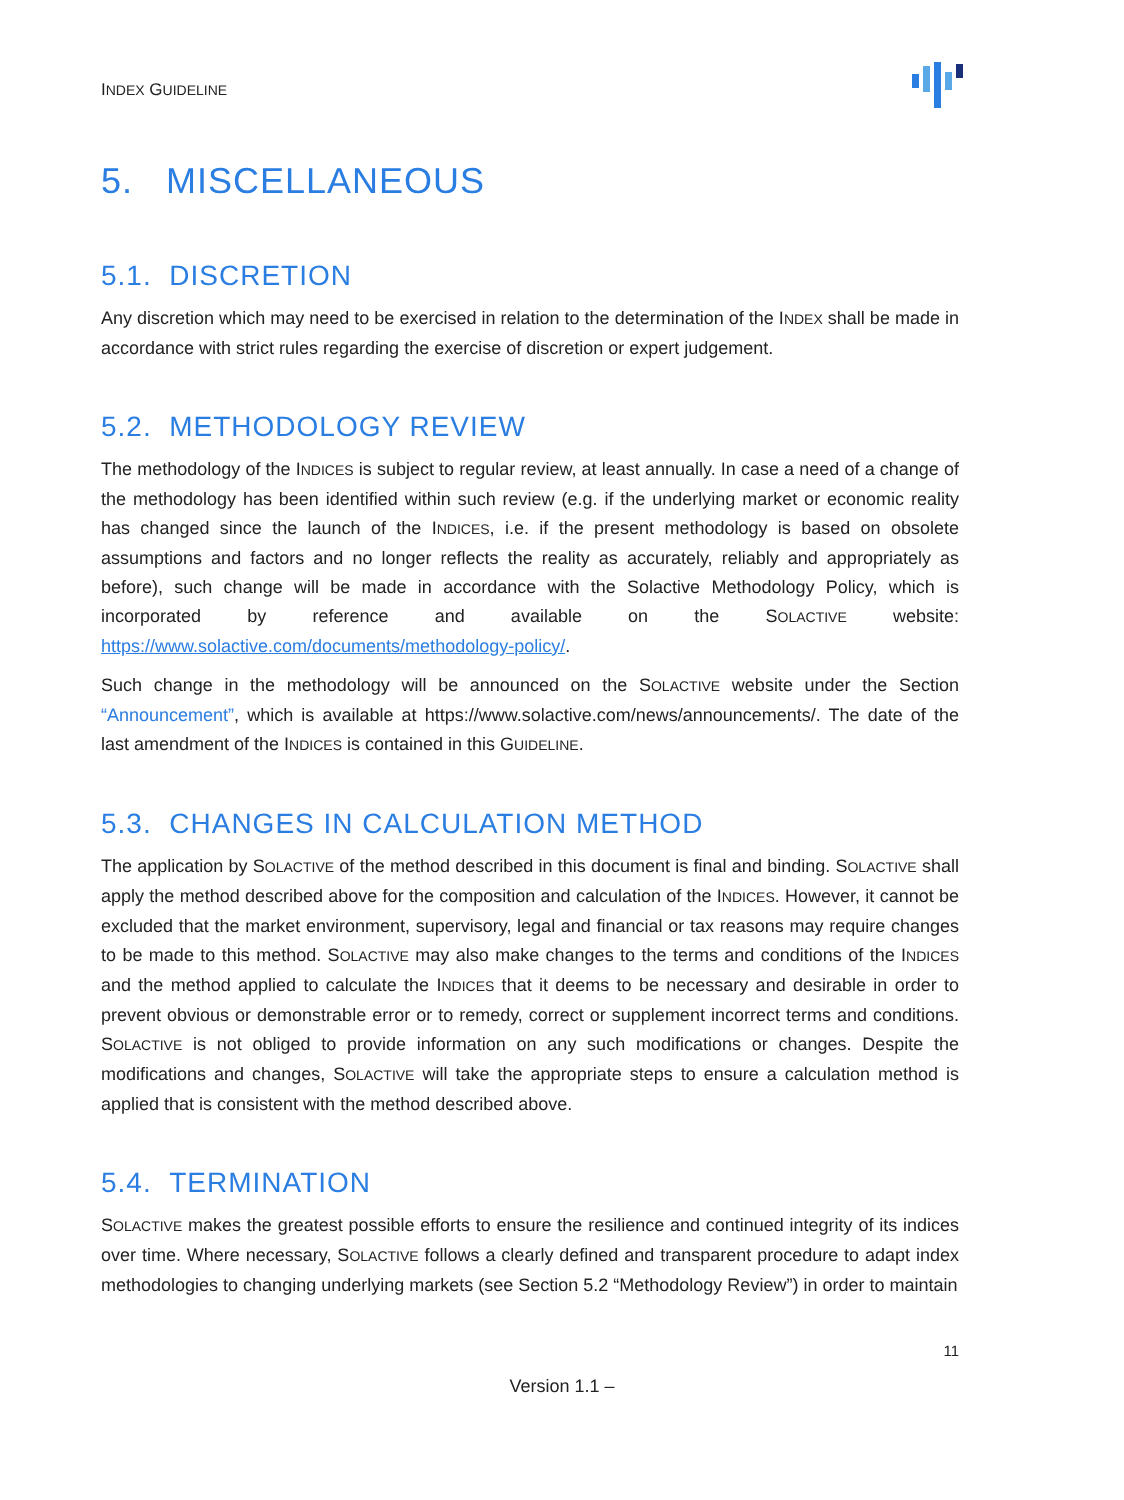INDEX GUIDELINE
5. MISCELLANEOUS
5.1. DISCRETION
Any discretion which may need to be exercised in relation to the determination of the INDEX shall be made in accordance with strict rules regarding the exercise of discretion or expert judgement.
5.2. METHODOLOGY REVIEW
The methodology of the INDICES is subject to regular review, at least annually. In case a need of a change of the methodology has been identified within such review (e.g. if the underlying market or economic reality has changed since the launch of the INDICES, i.e. if the present methodology is based on obsolete assumptions and factors and no longer reflects the reality as accurately, reliably and appropriately as before), such change will be made in accordance with the Solactive Methodology Policy, which is incorporated by reference and available on the SOLACTIVE website: https://www.solactive.com/documents/methodology-policy/.
Such change in the methodology will be announced on the SOLACTIVE website under the Section “Announcement”, which is available at https://www.solactive.com/news/announcements/. The date of the last amendment of the INDICES is contained in this GUIDELINE.
5.3. CHANGES IN CALCULATION METHOD
The application by SOLACTIVE of the method described in this document is final and binding. SOLACTIVE shall apply the method described above for the composition and calculation of the INDICES. However, it cannot be excluded that the market environment, supervisory, legal and financial or tax reasons may require changes to be made to this method. SOLACTIVE may also make changes to the terms and conditions of the INDICES and the method applied to calculate the INDICES that it deems to be necessary and desirable in order to prevent obvious or demonstrable error or to remedy, correct or supplement incorrect terms and conditions. SOLACTIVE is not obliged to provide information on any such modifications or changes. Despite the modifications and changes, SOLACTIVE will take the appropriate steps to ensure a calculation method is applied that is consistent with the method described above.
5.4. TERMINATION
SOLACTIVE makes the greatest possible efforts to ensure the resilience and continued integrity of its indices over time. Where necessary, SOLACTIVE follows a clearly defined and transparent procedure to adapt index methodologies to changing underlying markets (see Section 5.2 “Methodology Review”) in order to maintain
11
Version 1.1 –